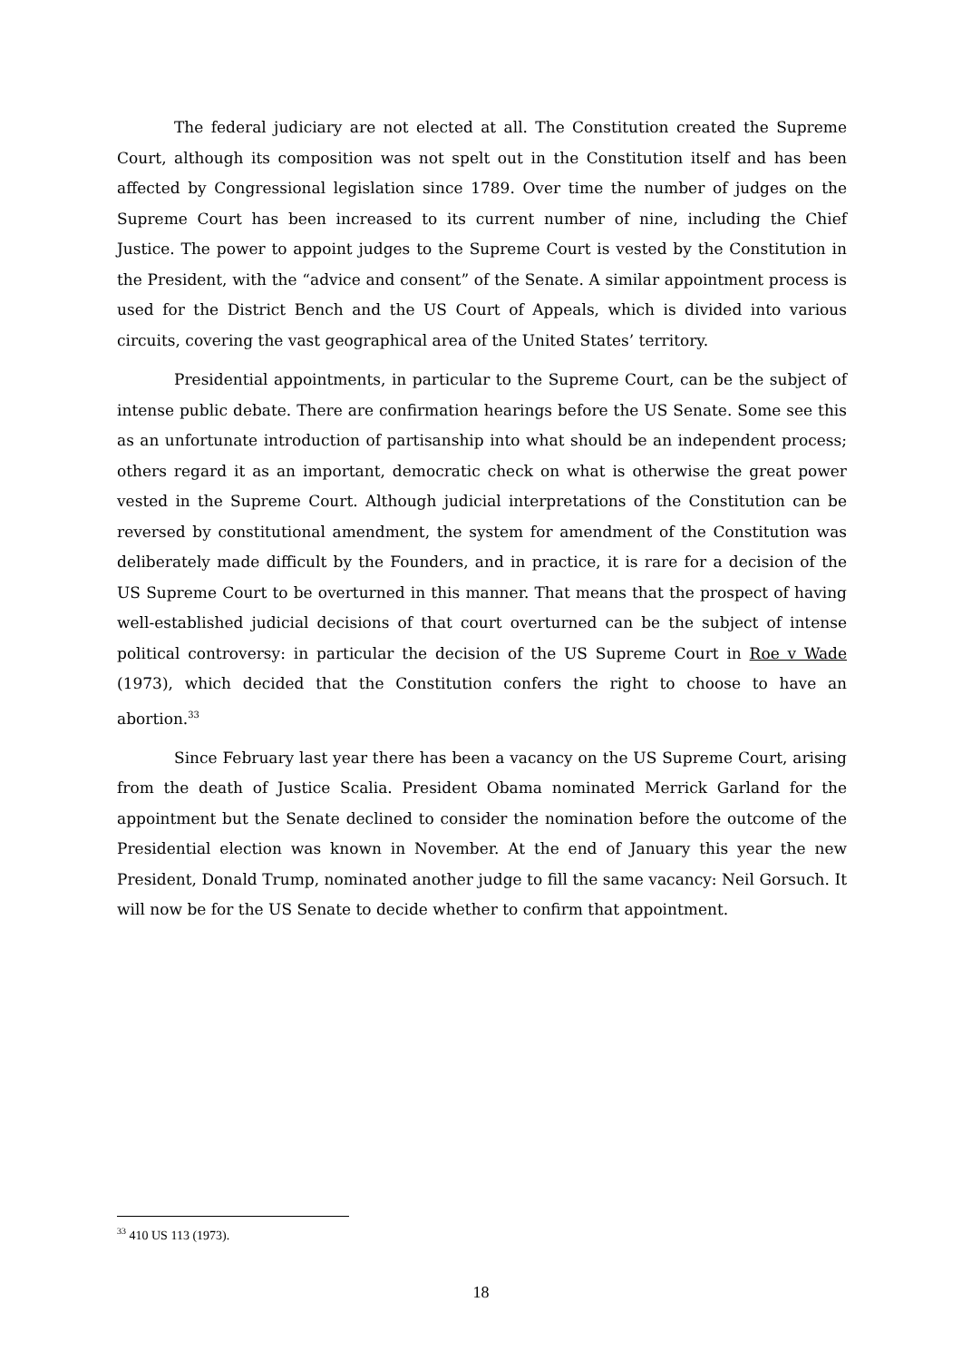The federal judiciary are not elected at all. The Constitution created the Supreme Court, although its composition was not spelt out in the Constitution itself and has been affected by Congressional legislation since 1789. Over time the number of judges on the Supreme Court has been increased to its current number of nine, including the Chief Justice. The power to appoint judges to the Supreme Court is vested by the Constitution in the President, with the “advice and consent” of the Senate. A similar appointment process is used for the District Bench and the US Court of Appeals, which is divided into various circuits, covering the vast geographical area of the United States’ territory.
Presidential appointments, in particular to the Supreme Court, can be the subject of intense public debate. There are confirmation hearings before the US Senate. Some see this as an unfortunate introduction of partisanship into what should be an independent process; others regard it as an important, democratic check on what is otherwise the great power vested in the Supreme Court. Although judicial interpretations of the Constitution can be reversed by constitutional amendment, the system for amendment of the Constitution was deliberately made difficult by the Founders, and in practice, it is rare for a decision of the US Supreme Court to be overturned in this manner. That means that the prospect of having well-established judicial decisions of that court overturned can be the subject of intense political controversy: in particular the decision of the US Supreme Court in Roe v Wade (1973), which decided that the Constitution confers the right to choose to have an abortion.<sup>33</sup>
Since February last year there has been a vacancy on the US Supreme Court, arising from the death of Justice Scalia. President Obama nominated Merrick Garland for the appointment but the Senate declined to consider the nomination before the outcome of the Presidential election was known in November. At the end of January this year the new President, Donald Trump, nominated another judge to fill the same vacancy: Neil Gorsuch. It will now be for the US Senate to decide whether to confirm that appointment.
<sup>33</sup> 410 US 113 (1973).
18